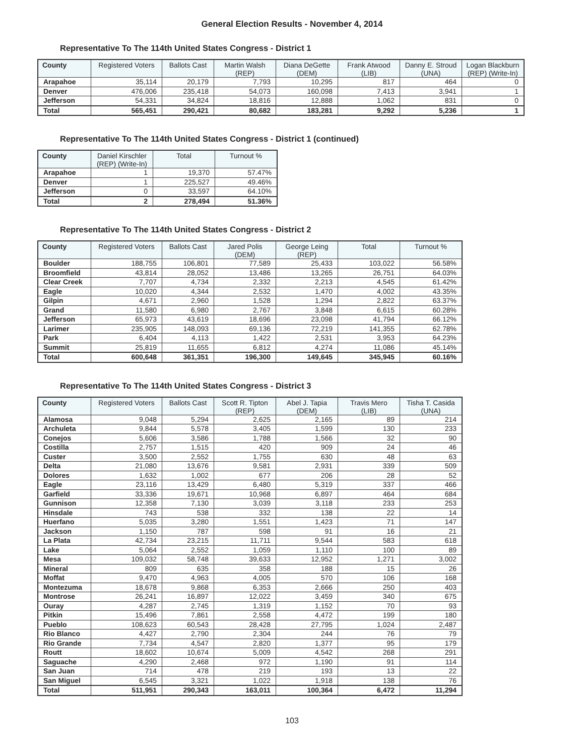General Election Results - November 4, 2014
Representative To The 114th United States Congress - District 1
| County | Registered Voters | Ballots Cast | Martin Walsh (REP) | Diana DeGette (DEM) | Frank Atwood (LIB) | Danny E. Stroud (UNA) | Logan Blackburn (REP) (Write-In) |
| --- | --- | --- | --- | --- | --- | --- | --- |
| Arapahoe | 35,114 | 20,179 | 7,793 | 10,295 | 817 | 464 | 0 |
| Denver | 476,006 | 235,418 | 54,073 | 160,098 | 7,413 | 3,941 | 1 |
| Jefferson | 54,331 | 34,824 | 18,816 | 12,888 | 1,062 | 831 | 0 |
| Total | 565,451 | 290,421 | 80,682 | 183,281 | 9,292 | 5,236 | 1 |
Representative To The 114th United States Congress - District 1 (continued)
| County | Daniel Kirschler (REP) (Write-In) | Total | Turnout % |
| --- | --- | --- | --- |
| Arapahoe | 1 | 19,370 | 57.47% |
| Denver | 1 | 225,527 | 49.46% |
| Jefferson | 0 | 33,597 | 64.10% |
| Total | 2 | 278,494 | 51.36% |
Representative To The 114th United States Congress - District 2
| County | Registered Voters | Ballots Cast | Jared Polis (DEM) | George Leing (REP) | Total | Turnout % |
| --- | --- | --- | --- | --- | --- | --- |
| Boulder | 188,755 | 106,801 | 77,589 | 25,433 | 103,022 | 56.58% |
| Broomfield | 43,814 | 28,052 | 13,486 | 13,265 | 26,751 | 64.03% |
| Clear Creek | 7,707 | 4,734 | 2,332 | 2,213 | 4,545 | 61.42% |
| Eagle | 10,020 | 4,344 | 2,532 | 1,470 | 4,002 | 43.35% |
| Gilpin | 4,671 | 2,960 | 1,528 | 1,294 | 2,822 | 63.37% |
| Grand | 11,580 | 6,980 | 2,767 | 3,848 | 6,615 | 60.28% |
| Jefferson | 65,973 | 43,619 | 18,696 | 23,098 | 41,794 | 66.12% |
| Larimer | 235,905 | 148,093 | 69,136 | 72,219 | 141,355 | 62.78% |
| Park | 6,404 | 4,113 | 1,422 | 2,531 | 3,953 | 64.23% |
| Summit | 25,819 | 11,655 | 6,812 | 4,274 | 11,086 | 45.14% |
| Total | 600,648 | 361,351 | 196,300 | 149,645 | 345,945 | 60.16% |
Representative To The 114th United States Congress - District 3
| County | Registered Voters | Ballots Cast | Scott R. Tipton (REP) | Abel J. Tapia (DEM) | Travis Mero (LIB) | Tisha T. Casida (UNA) |
| --- | --- | --- | --- | --- | --- | --- |
| Alamosa | 9,048 | 5,294 | 2,625 | 2,165 | 89 | 214 |
| Archuleta | 9,844 | 5,578 | 3,405 | 1,599 | 130 | 233 |
| Conejos | 5,606 | 3,586 | 1,788 | 1,566 | 32 | 90 |
| Costilla | 2,757 | 1,515 | 420 | 909 | 24 | 46 |
| Custer | 3,500 | 2,552 | 1,755 | 630 | 48 | 63 |
| Delta | 21,080 | 13,676 | 9,581 | 2,931 | 339 | 509 |
| Dolores | 1,632 | 1,002 | 677 | 206 | 28 | 52 |
| Eagle | 23,116 | 13,429 | 6,480 | 5,319 | 337 | 466 |
| Garfield | 33,336 | 19,671 | 10,968 | 6,897 | 464 | 684 |
| Gunnison | 12,358 | 7,130 | 3,039 | 3,118 | 233 | 253 |
| Hinsdale | 743 | 538 | 332 | 138 | 22 | 14 |
| Huerfano | 5,035 | 3,280 | 1,551 | 1,423 | 71 | 147 |
| Jackson | 1,150 | 787 | 598 | 91 | 16 | 21 |
| La Plata | 42,734 | 23,215 | 11,711 | 9,544 | 583 | 618 |
| Lake | 5,064 | 2,552 | 1,059 | 1,110 | 100 | 89 |
| Mesa | 109,032 | 58,748 | 39,633 | 12,952 | 1,271 | 3,002 |
| Mineral | 809 | 635 | 358 | 188 | 15 | 26 |
| Moffat | 9,470 | 4,963 | 4,005 | 570 | 106 | 168 |
| Montezuma | 18,678 | 9,868 | 6,353 | 2,666 | 250 | 403 |
| Montrose | 26,241 | 16,897 | 12,022 | 3,459 | 340 | 675 |
| Ouray | 4,287 | 2,745 | 1,319 | 1,152 | 70 | 93 |
| Pitkin | 15,496 | 7,861 | 2,558 | 4,472 | 199 | 180 |
| Pueblo | 108,623 | 60,543 | 28,428 | 27,795 | 1,024 | 2,487 |
| Rio Blanco | 4,427 | 2,790 | 2,304 | 244 | 76 | 79 |
| Rio Grande | 7,734 | 4,547 | 2,820 | 1,377 | 95 | 179 |
| Routt | 18,602 | 10,674 | 5,009 | 4,542 | 268 | 291 |
| Saguache | 4,290 | 2,468 | 972 | 1,190 | 91 | 114 |
| San Juan | 714 | 478 | 219 | 193 | 13 | 22 |
| San Miguel | 6,545 | 3,321 | 1,022 | 1,918 | 138 | 76 |
| Total | 511,951 | 290,343 | 163,011 | 100,364 | 6,472 | 11,294 |
103